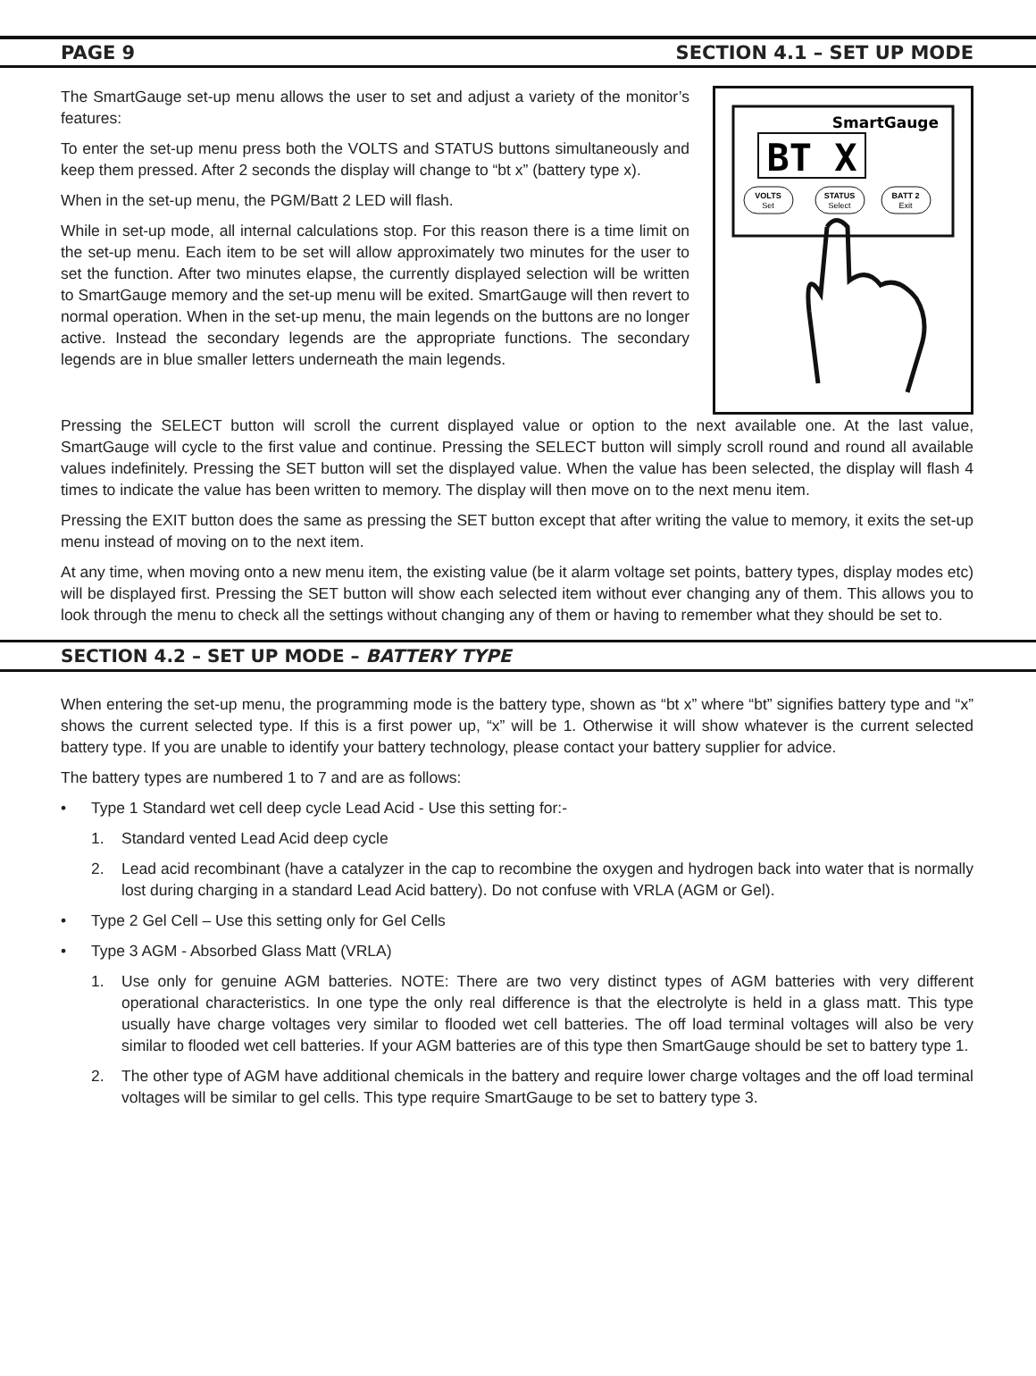PAGE 9 SECTION 4.1 – SET UP MODE
The SmartGauge set-up menu allows the user to set and adjust a variety of the monitor’s features:
To enter the set-up menu press both the VOLTS and STATUS buttons simultaneously and keep them pressed. After 2 seconds the display will change to “bt x” (battery type x).
When in the set-up menu, the PGM/Batt 2 LED will flash.
While in set-up mode, all internal calculations stop. For this reason there is a time limit on the set-up menu. Each item to be set will allow approximately two minutes for the user to set the function. After two minutes elapse, the currently displayed selection will be written to SmartGauge memory and the set-up menu will be exited. SmartGauge will then revert to normal operation. When in the set-up menu, the main legends on the buttons are no longer active. Instead the secondary legends are the appropriate functions. The secondary legends are in blue smaller letters underneath the main legends.
SmartGauge
BT X
VOLTS
Set
STATUS
Select
BATT 2
Exit
Pressing the SELECT button will scroll the current displayed value or option to the next available one. At the last value, SmartGauge will cycle to the first value and continue. Pressing the SELECT button will simply scroll round and round all available values indefinitely. Pressing the SET button will set the displayed value. When the value has been selected, the display will flash 4 times to indicate the value has been written to memory. The display will then move on to the next menu item.
Pressing the EXIT button does the same as pressing the SET button except that after writing the value to memory, it exits the set-up menu instead of moving on to the next item.
At any time, when moving onto a new menu item, the existing value (be it alarm voltage set points, battery types, display modes etc) will be displayed first. Pressing the SET button will show each selected item without ever changing any of them. This allows you to look through the menu to check all the settings without changing any of them or having to remember what they should be set to.
SECTION 4.2 – SET UP MODE – BATTERY TYPE
When entering the set-up menu, the programming mode is the battery type, shown as “bt x” where “bt” signifies battery type and “x” shows the current selected type. If this is a first power up, “x” will be 1. Otherwise it will show whatever is the current selected battery type. If you are unable to identify your battery technology, please contact your battery supplier for advice.
The battery types are numbered 1 to 7 and are as follows:
• Type 1 Standard wet cell deep cycle Lead Acid - Use this setting for:-
1. Standard vented Lead Acid deep cycle
2. Lead acid recombinant (have a catalyzer in the cap to recombine the oxygen and hydrogen back into water that is normally lost during charging in a standard Lead Acid battery). Do not confuse with VRLA (AGM or Gel).
• Type 2 Gel Cell – Use this setting only for Gel Cells
• Type 3 AGM - Absorbed Glass Matt (VRLA)
1. Use only for genuine AGM batteries. NOTE: There are two very distinct types of AGM batteries with very different operational characteristics. In one type the only real difference is that the electrolyte is held in a glass matt. This type usually have charge voltages very similar to flooded wet cell batteries. The off load terminal voltages will also be very similar to flooded wet cell batteries. If your AGM batteries are of this type then SmartGauge should be set to battery type 1.
2. The other type of AGM have additional chemicals in the battery and require lower charge voltages and the off load terminal voltages will be similar to gel cells. This type require SmartGauge to be set to battery type 3.